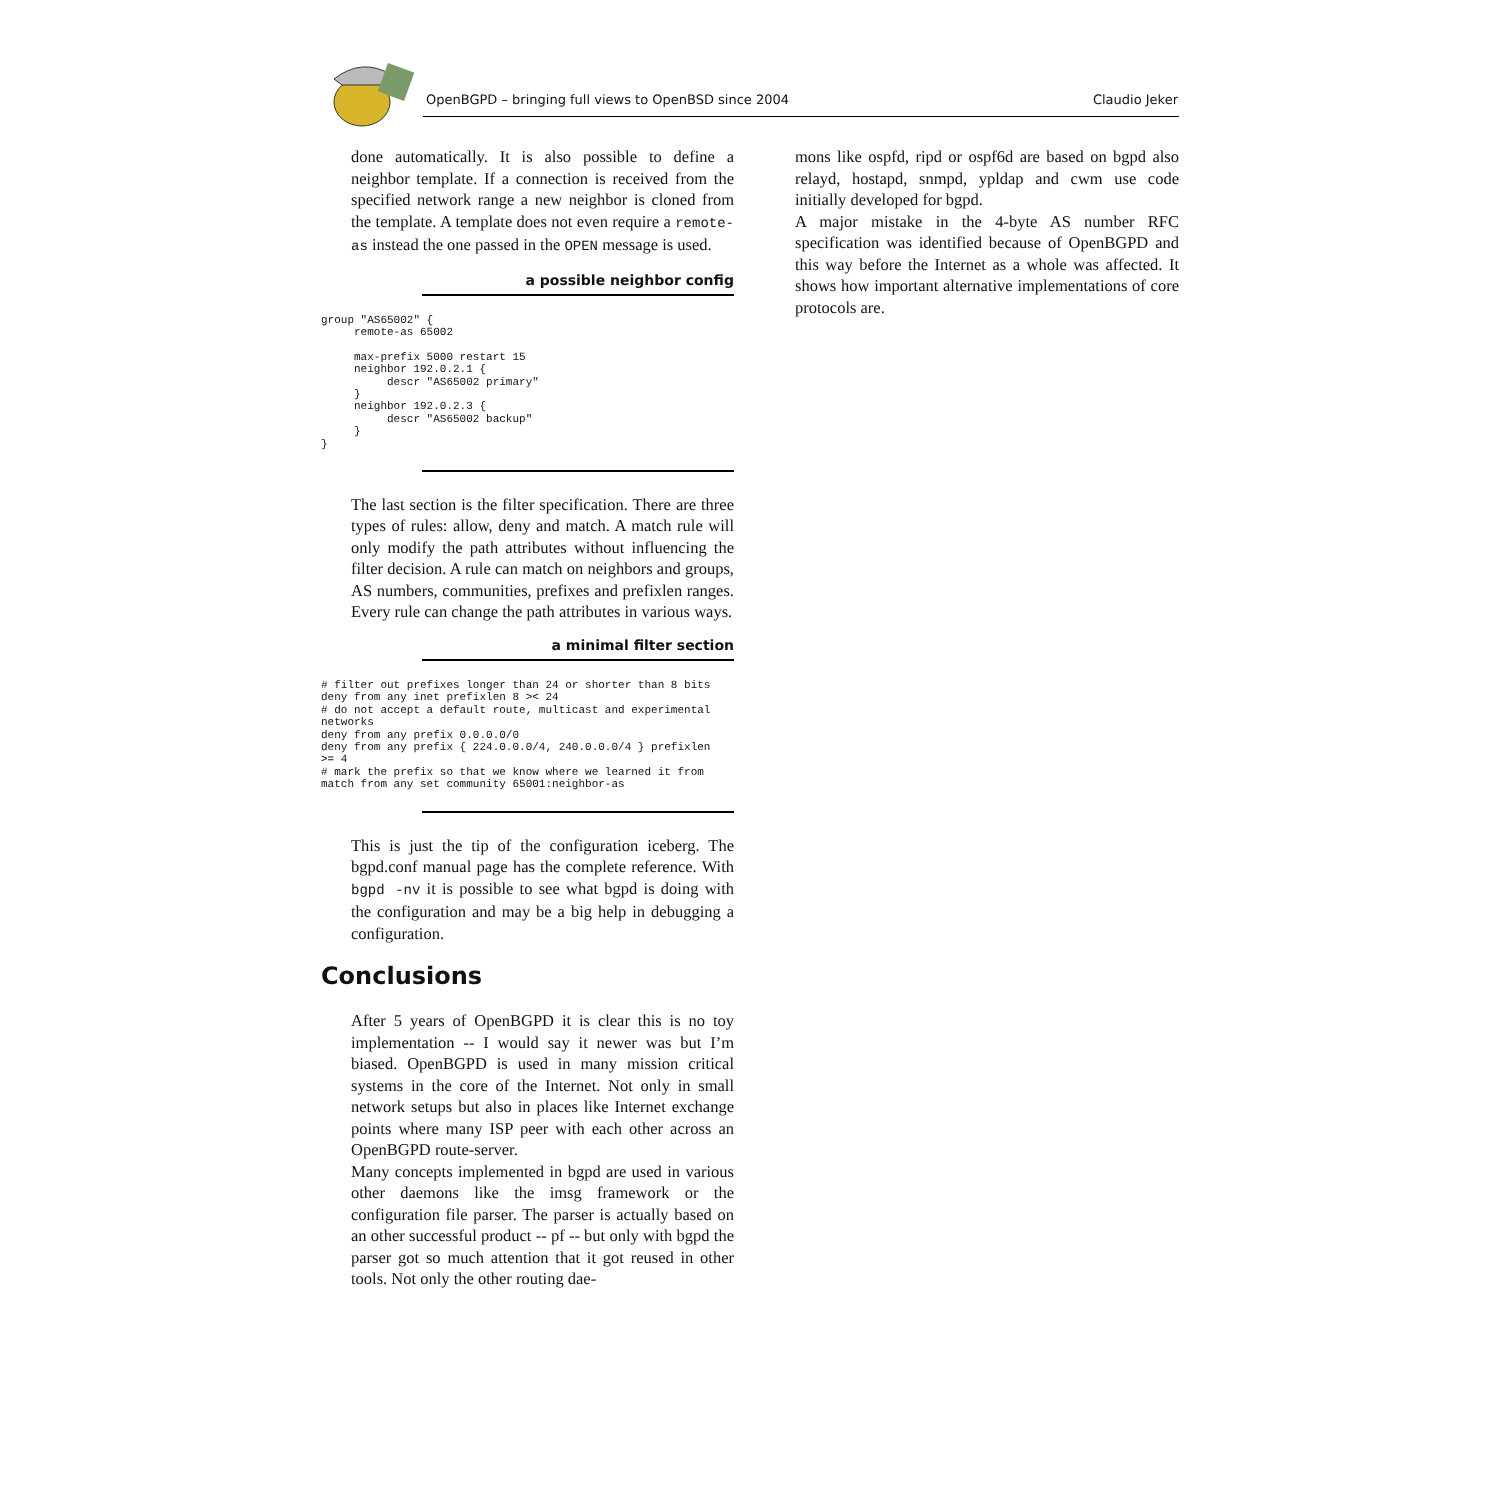OpenBGPD – bringing full views to OpenBSD since 2004 Claudio Jeker
done automatically. It is also possible to define a neighbor template. If a connection is received from the specified network range a new neighbor is cloned from the template. A template does not even require a remote-as instead the one passed in the OPEN message is used.
a possible neighbor config
group "AS65002" {
     remote-as 65002

     max-prefix 5000 restart 15
     neighbor 192.0.2.1 {
          descr "AS65002 primary"
     }
     neighbor 192.0.2.3 {
          descr "AS65002 backup"
     }
}
The last section is the filter specification. There are three types of rules: allow, deny and match. A match rule will only modify the path attributes without influencing the filter decision. A rule can match on neighbors and groups, AS numbers, communities, prefixes and prefixlen ranges. Every rule can change the path attributes in various ways.
a minimal filter section
# filter out prefixes longer than 24 or shorter than 8 bits
deny from any inet prefixlen 8 >< 24
# do not accept a default route, multicast and experimental
networks
deny from any prefix 0.0.0.0/0
deny from any prefix { 224.0.0.0/4, 240.0.0.0/4 } prefixlen
>= 4
# mark the prefix so that we know where we learned it from
match from any set community 65001:neighbor-as
This is just the tip of the configuration iceberg. The bgpd.conf manual page has the complete reference. With bgpd -nv it is possible to see what bgpd is doing with the configuration and may be a big help in debugging a configuration.
Conclusions
After 5 years of OpenBGPD it is clear this is no toy implementation -- I would say it newer was but I’m biased. OpenBGPD is used in many mission critical systems in the core of the Internet. Not only in small network setups but also in places like Internet exchange points where many ISP peer with each other across an OpenBGPD route-server.
Many concepts implemented in bgpd are used in various other daemons like the imsg framework or the configuration file parser. The parser is actually based on an other successful product -- pf -- but only with bgpd the parser got so much attention that it got reused in other tools. Not only the other routing dae-
mons like ospfd, ripd or ospf6d are based on bgpd also relayd, hostapd, snmpd, ypldap and cwm use code initially developed for bgpd.
A major mistake in the 4-byte AS number RFC specification was identified because of OpenBGPD and this way before the Internet as a whole was affected. It shows how important alternative implementations of core protocols are.